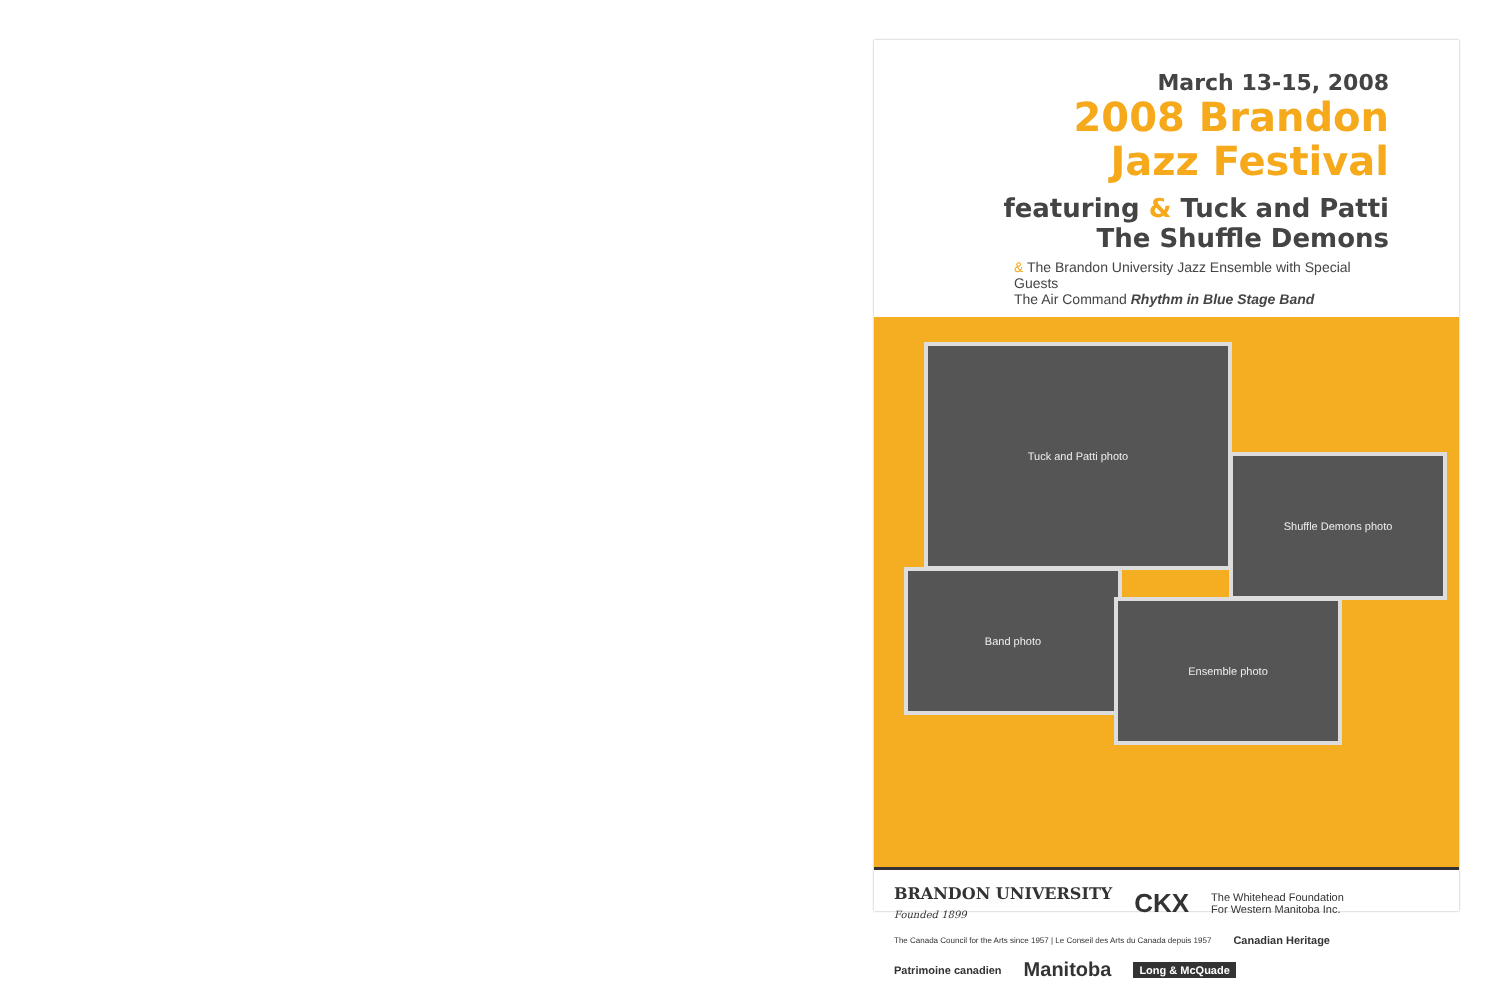March 13-15, 2008
2008 Brandon Jazz Festival
featuring & Tuck and Patti
The Shuffle Demons
& The Brandon University Jazz Ensemble with Special Guests
The Air Command Rhythm in Blue Stage Band
Tuck and Patti photo
Shuffle Demons photo
Band photo
Ensemble photo
BRANDON UNIVERSITY
Founded 1899 CKX The Whitehead Foundation
For Western Manitoba Inc. The Canada Council for the Arts since 1957 | Le Conseil des Arts du Canada depuis 1957 Canadian Heritage Patrimoine canadien Manitoba Long & McQuade